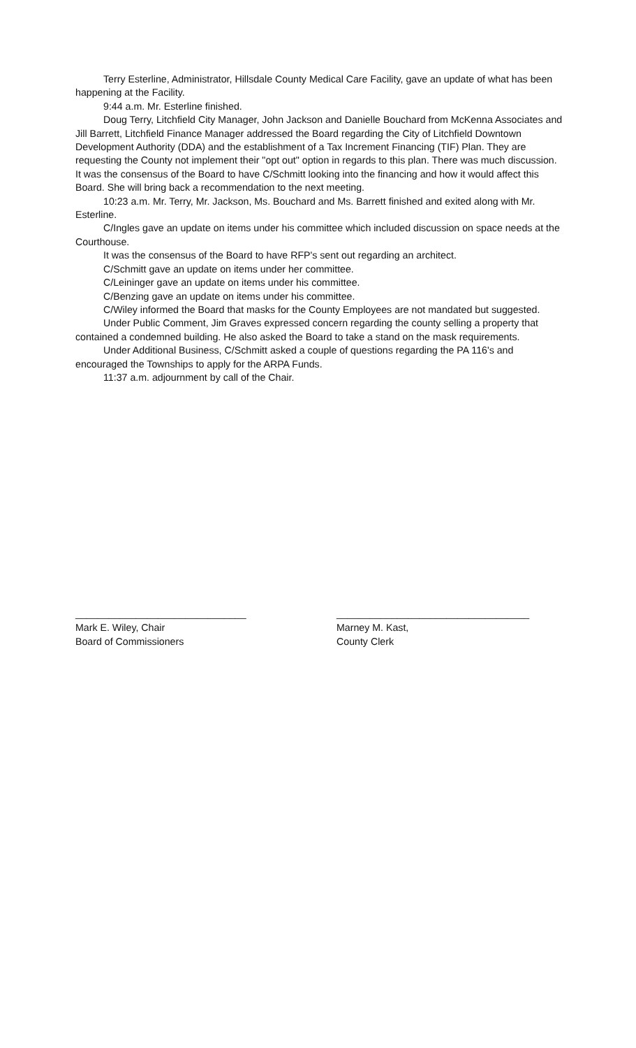Terry Esterline, Administrator, Hillsdale County Medical Care Facility, gave an update of what has been happening at the Facility.
9:44 a.m. Mr. Esterline finished.
Doug Terry, Litchfield City Manager, John Jackson and Danielle Bouchard from McKenna Associates and Jill Barrett, Litchfield Finance Manager addressed the Board regarding the City of Litchfield Downtown Development Authority (DDA) and the establishment of a Tax Increment Financing (TIF) Plan. They are requesting the County not implement their "opt out" option in regards to this plan. There was much discussion. It was the consensus of the Board to have C/Schmitt looking into the financing and how it would affect this Board. She will bring back a recommendation to the next meeting.
10:23 a.m. Mr. Terry, Mr. Jackson, Ms. Bouchard and Ms. Barrett finished and exited along with Mr. Esterline.
C/Ingles gave an update on items under his committee which included discussion on space needs at the Courthouse.
It was the consensus of the Board to have RFP's sent out regarding an architect.
C/Schmitt gave an update on items under her committee.
C/Leininger gave an update on items under his committee.
C/Benzing gave an update on items under his committee.
C/Wiley informed the Board that masks for the County Employees are not mandated but suggested.
Under Public Comment, Jim Graves expressed concern regarding the county selling a property that contained a condemned building. He also asked the Board to take a stand on the mask requirements.
Under Additional Business, C/Schmitt asked a couple of questions regarding the PA 116's and encouraged the Townships to apply for the ARPA Funds.
11:37 a.m. adjournment by call of the Chair.
_______________________________
Mark E. Wiley, Chair
Board of Commissioners
___________________________________
Marney M. Kast,
County Clerk